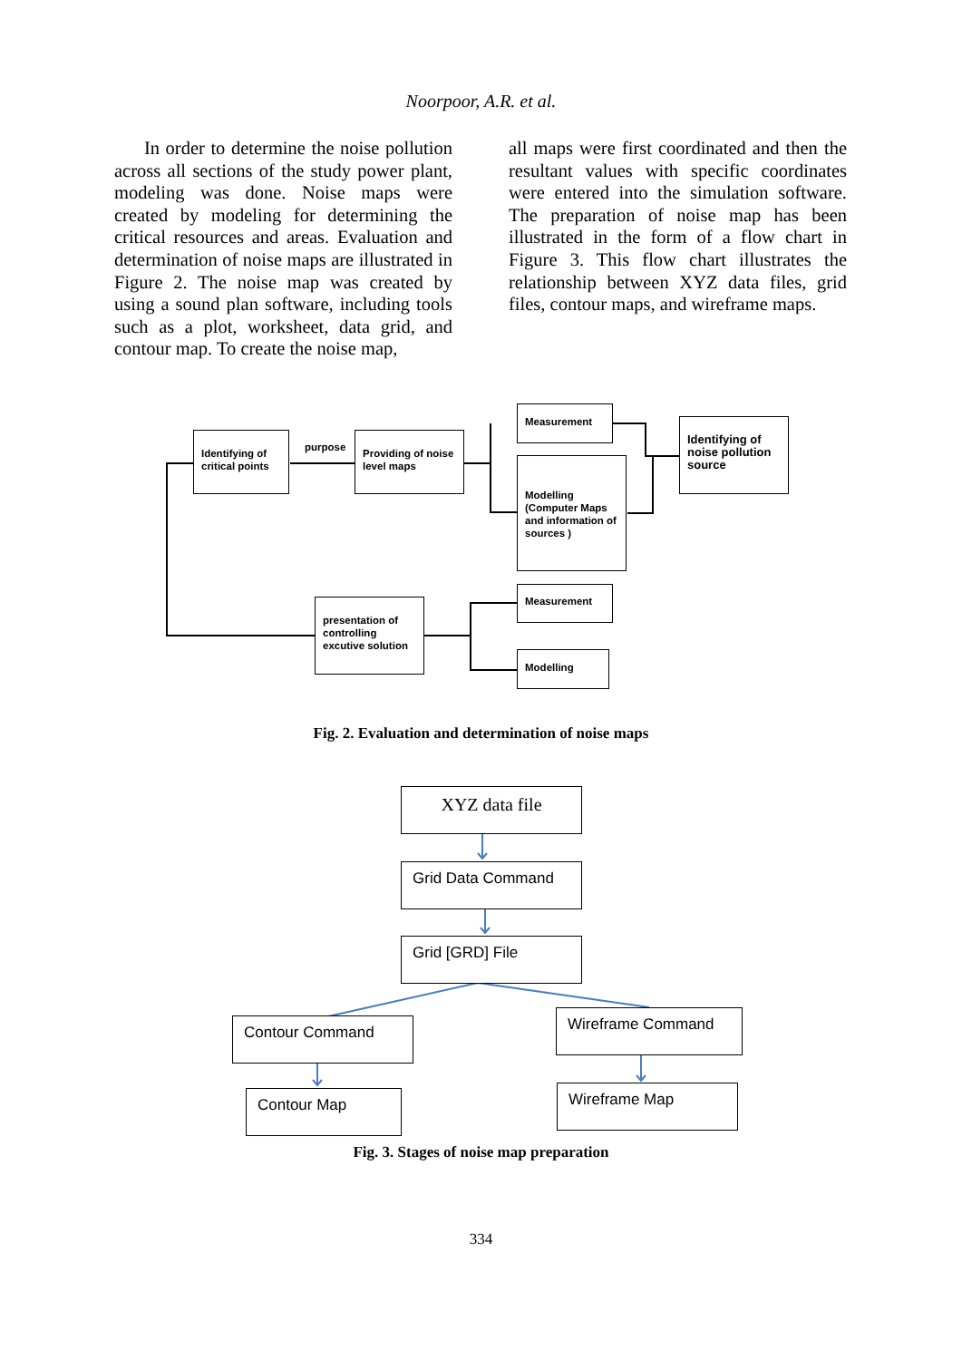Noorpoor, A.R. et al.
In order to determine the noise pollution across all sections of the study power plant, modeling was done. Noise maps were created by modeling for determining the critical resources and areas. Evaluation and determination of noise maps are illustrated in Figure 2. The noise map was created by using a sound plan software, including tools such as a plot, worksheet, data grid, and contour map. To create the noise map,
all maps were first coordinated and then the resultant values with specific coordinates were entered into the simulation software. The preparation of noise map has been illustrated in the form of a flow chart in Figure 3. This flow chart illustrates the relationship between XYZ data files, grid files, contour maps, and wireframe maps.
Identifying of critical points
purpose
Providing of noise level maps
Measurement
Modelling (Computer Maps and information of sources )
Identifying of noise pollution source
presentation of controlling excutive solution
Measurement
Modelling
Fig. 2. Evaluation and determination of noise maps
XYZ data file
Grid Data Command
Grid [GRD] File
Contour Command Wireframe Command
Contour Map Wireframe Map
Fig. 3. Stages of noise map preparation
334